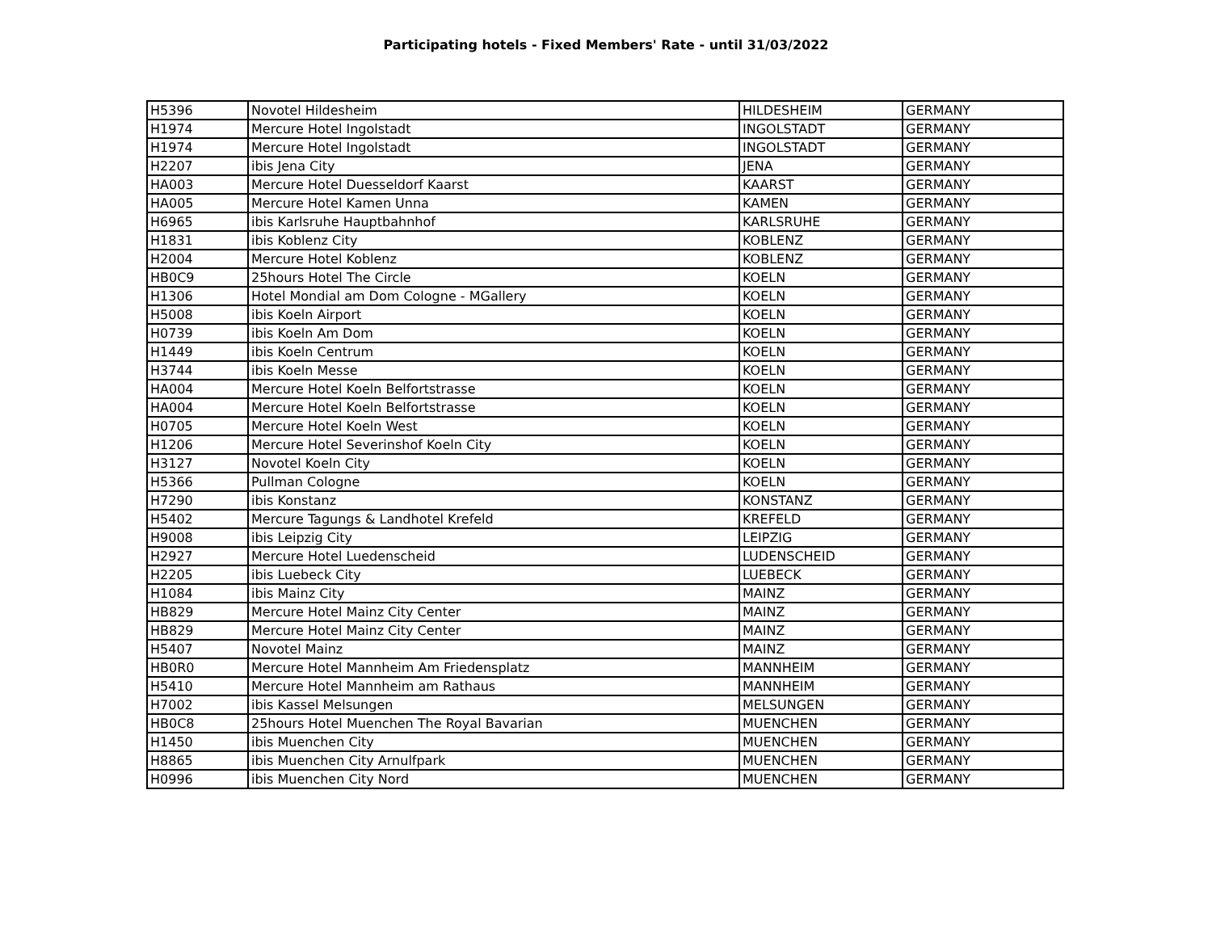Participating hotels - Fixed Members' Rate - until 31/03/2022
| H5396 | Novotel Hildesheim | HILDESHEIM | GERMANY |
| H1974 | Mercure Hotel Ingolstadt | INGOLSTADT | GERMANY |
| H1974 | Mercure Hotel Ingolstadt | INGOLSTADT | GERMANY |
| H2207 | ibis Jena City | JENA | GERMANY |
| HA003 | Mercure Hotel Duesseldorf Kaarst | KAARST | GERMANY |
| HA005 | Mercure Hotel Kamen Unna | KAMEN | GERMANY |
| H6965 | ibis Karlsruhe Hauptbahnhof | KARLSRUHE | GERMANY |
| H1831 | ibis Koblenz City | KOBLENZ | GERMANY |
| H2004 | Mercure Hotel Koblenz | KOBLENZ | GERMANY |
| HB0C9 | 25hours Hotel The Circle | KOELN | GERMANY |
| H1306 | Hotel Mondial am Dom Cologne - MGallery | KOELN | GERMANY |
| H5008 | ibis Koeln Airport | KOELN | GERMANY |
| H0739 | ibis Koeln Am Dom | KOELN | GERMANY |
| H1449 | ibis Koeln Centrum | KOELN | GERMANY |
| H3744 | ibis Koeln Messe | KOELN | GERMANY |
| HA004 | Mercure Hotel Koeln Belfortstrasse | KOELN | GERMANY |
| HA004 | Mercure Hotel Koeln Belfortstrasse | KOELN | GERMANY |
| H0705 | Mercure Hotel Koeln West | KOELN | GERMANY |
| H1206 | Mercure Hotel Severinshof Koeln City | KOELN | GERMANY |
| H3127 | Novotel Koeln City | KOELN | GERMANY |
| H5366 | Pullman Cologne | KOELN | GERMANY |
| H7290 | ibis Konstanz | KONSTANZ | GERMANY |
| H5402 | Mercure Tagungs & Landhotel Krefeld | KREFELD | GERMANY |
| H9008 | ibis Leipzig City | LEIPZIG | GERMANY |
| H2927 | Mercure Hotel Luedenscheid | LUDENSCHEID | GERMANY |
| H2205 | ibis Luebeck City | LUEBECK | GERMANY |
| H1084 | ibis Mainz City | MAINZ | GERMANY |
| HB829 | Mercure Hotel Mainz City Center | MAINZ | GERMANY |
| HB829 | Mercure Hotel Mainz City Center | MAINZ | GERMANY |
| H5407 | Novotel Mainz | MAINZ | GERMANY |
| HB0R0 | Mercure Hotel Mannheim Am Friedensplatz | MANNHEIM | GERMANY |
| H5410 | Mercure Hotel Mannheim am Rathaus | MANNHEIM | GERMANY |
| H7002 | ibis Kassel Melsungen | MELSUNGEN | GERMANY |
| HB0C8 | 25hours Hotel Muenchen The Royal Bavarian | MUENCHEN | GERMANY |
| H1450 | ibis Muenchen City | MUENCHEN | GERMANY |
| H8865 | ibis Muenchen City Arnulfpark | MUENCHEN | GERMANY |
| H0996 | ibis Muenchen City Nord | MUENCHEN | GERMANY |